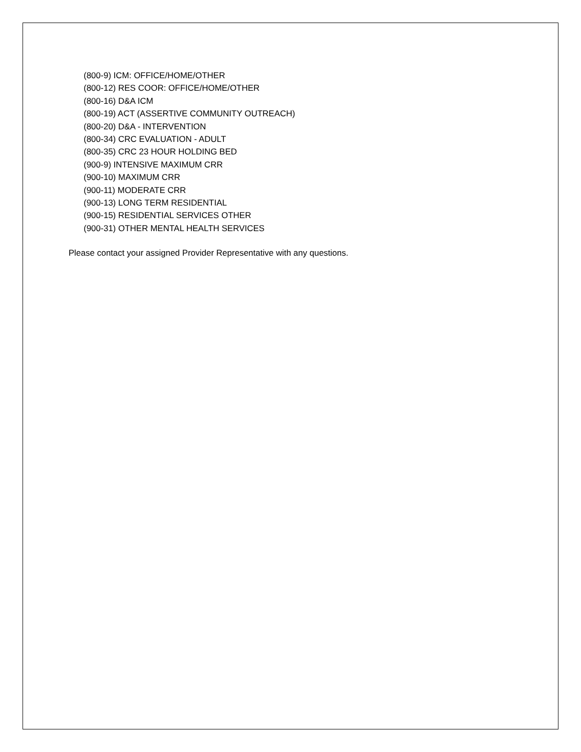(800-9) ICM: OFFICE/HOME/OTHER
(800-12) RES COOR: OFFICE/HOME/OTHER
(800-16) D&A ICM
(800-19) ACT (ASSERTIVE COMMUNITY OUTREACH)
(800-20) D&A - INTERVENTION
(800-34) CRC EVALUATION - ADULT
(800-35) CRC 23 HOUR HOLDING BED
(900-9) INTENSIVE MAXIMUM CRR
(900-10) MAXIMUM CRR
(900-11) MODERATE CRR
(900-13) LONG TERM RESIDENTIAL
(900-15) RESIDENTIAL SERVICES OTHER
(900-31) OTHER MENTAL HEALTH SERVICES
Please contact your assigned Provider Representative with any questions.